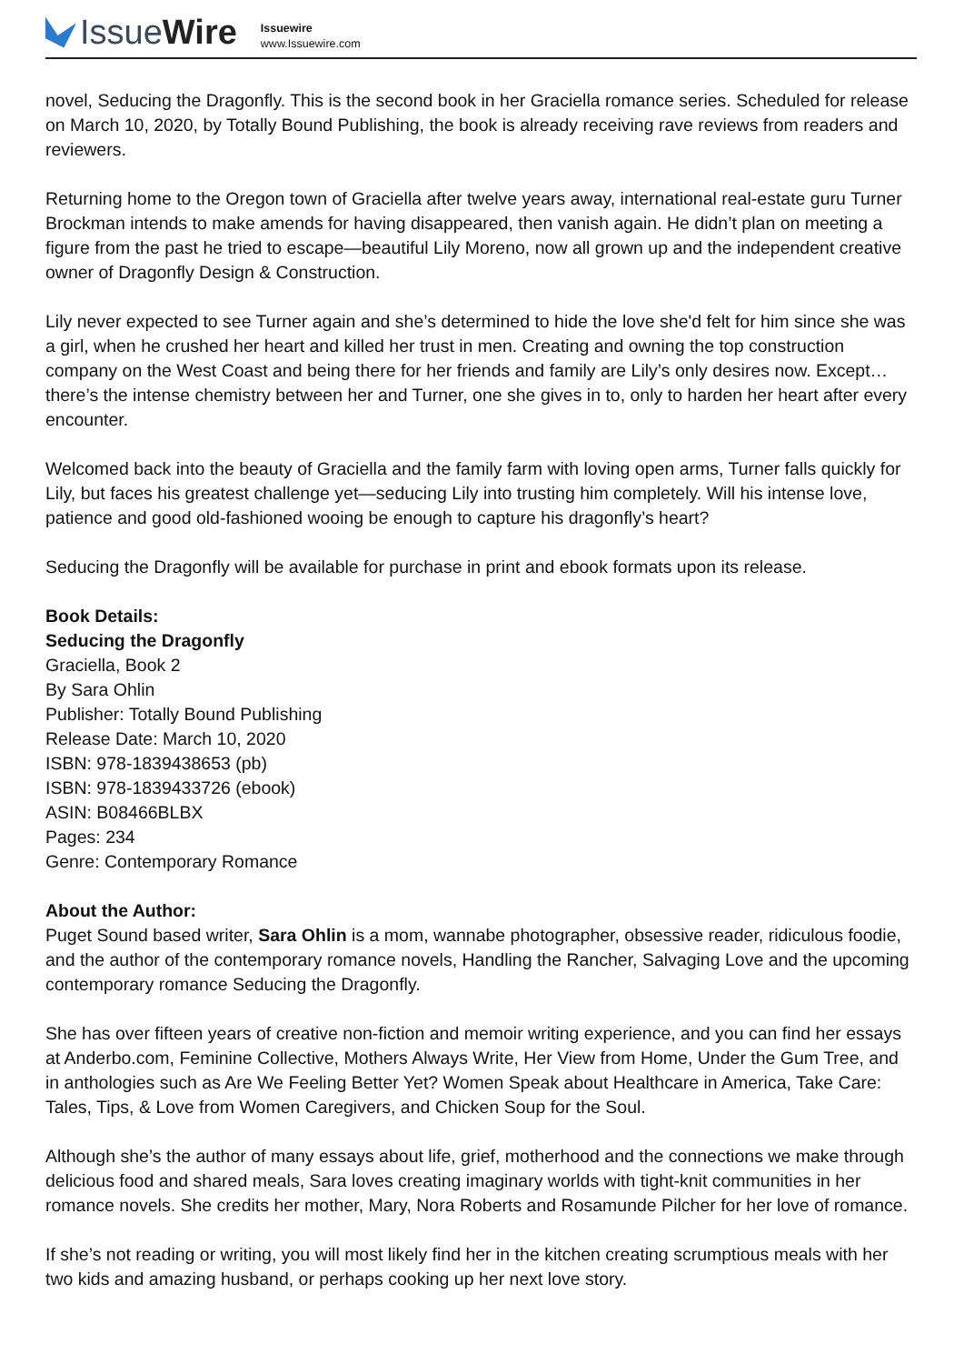Issue Wire
Issuewire
www.Issuewire.com
novel, Seducing the Dragonfly. This is the second book in her Graciella romance series. Scheduled for release on March 10, 2020, by Totally Bound Publishing, the book is already receiving rave reviews from readers and reviewers.
Returning home to the Oregon town of Graciella after twelve years away, international real-estate guru Turner Brockman intends to make amends for having disappeared, then vanish again. He didn’t plan on meeting a figure from the past he tried to escape—beautiful Lily Moreno, now all grown up and the independent creative owner of Dragonfly Design & Construction.
Lily never expected to see Turner again and she’s determined to hide the love she'd felt for him since she was a girl, when he crushed her heart and killed her trust in men. Creating and owning the top construction company on the West Coast and being there for her friends and family are Lily’s only desires now. Except…there’s the intense chemistry between her and Turner, one she gives in to, only to harden her heart after every encounter.
Welcomed back into the beauty of Graciella and the family farm with loving open arms, Turner falls quickly for Lily, but faces his greatest challenge yet—seducing Lily into trusting him completely. Will his intense love, patience and good old-fashioned wooing be enough to capture his dragonfly’s heart?
Seducing the Dragonfly will be available for purchase in print and ebook formats upon its release.
Book Details:
Seducing the Dragonfly
Graciella, Book 2
By Sara Ohlin
Publisher: Totally Bound Publishing
Release Date: March 10, 2020
ISBN: 978-1839438653 (pb)
ISBN: 978-1839433726 (ebook)
ASIN: B08466BLBX
Pages: 234
Genre: Contemporary Romance
About the Author:
Puget Sound based writer, Sara Ohlin is a mom, wannabe photographer, obsessive reader, ridiculous foodie, and the author of the contemporary romance novels, Handling the Rancher, Salvaging Love and the upcoming contemporary romance Seducing the Dragonfly.
She has over fifteen years of creative non-fiction and memoir writing experience, and you can find her essays at Anderbo.com, Feminine Collective, Mothers Always Write, Her View from Home, Under the Gum Tree, and in anthologies such as Are We Feeling Better Yet? Women Speak about Healthcare in America, Take Care: Tales, Tips, & Love from Women Caregivers, and Chicken Soup for the Soul.
Although she’s the author of many essays about life, grief, motherhood and the connections we make through delicious food and shared meals, Sara loves creating imaginary worlds with tight-knit communities in her romance novels. She credits her mother, Mary, Nora Roberts and Rosamunde Pilcher for her love of romance.
If she’s not reading or writing, you will most likely find her in the kitchen creating scrumptious meals with her two kids and amazing husband, or perhaps cooking up her next love story.